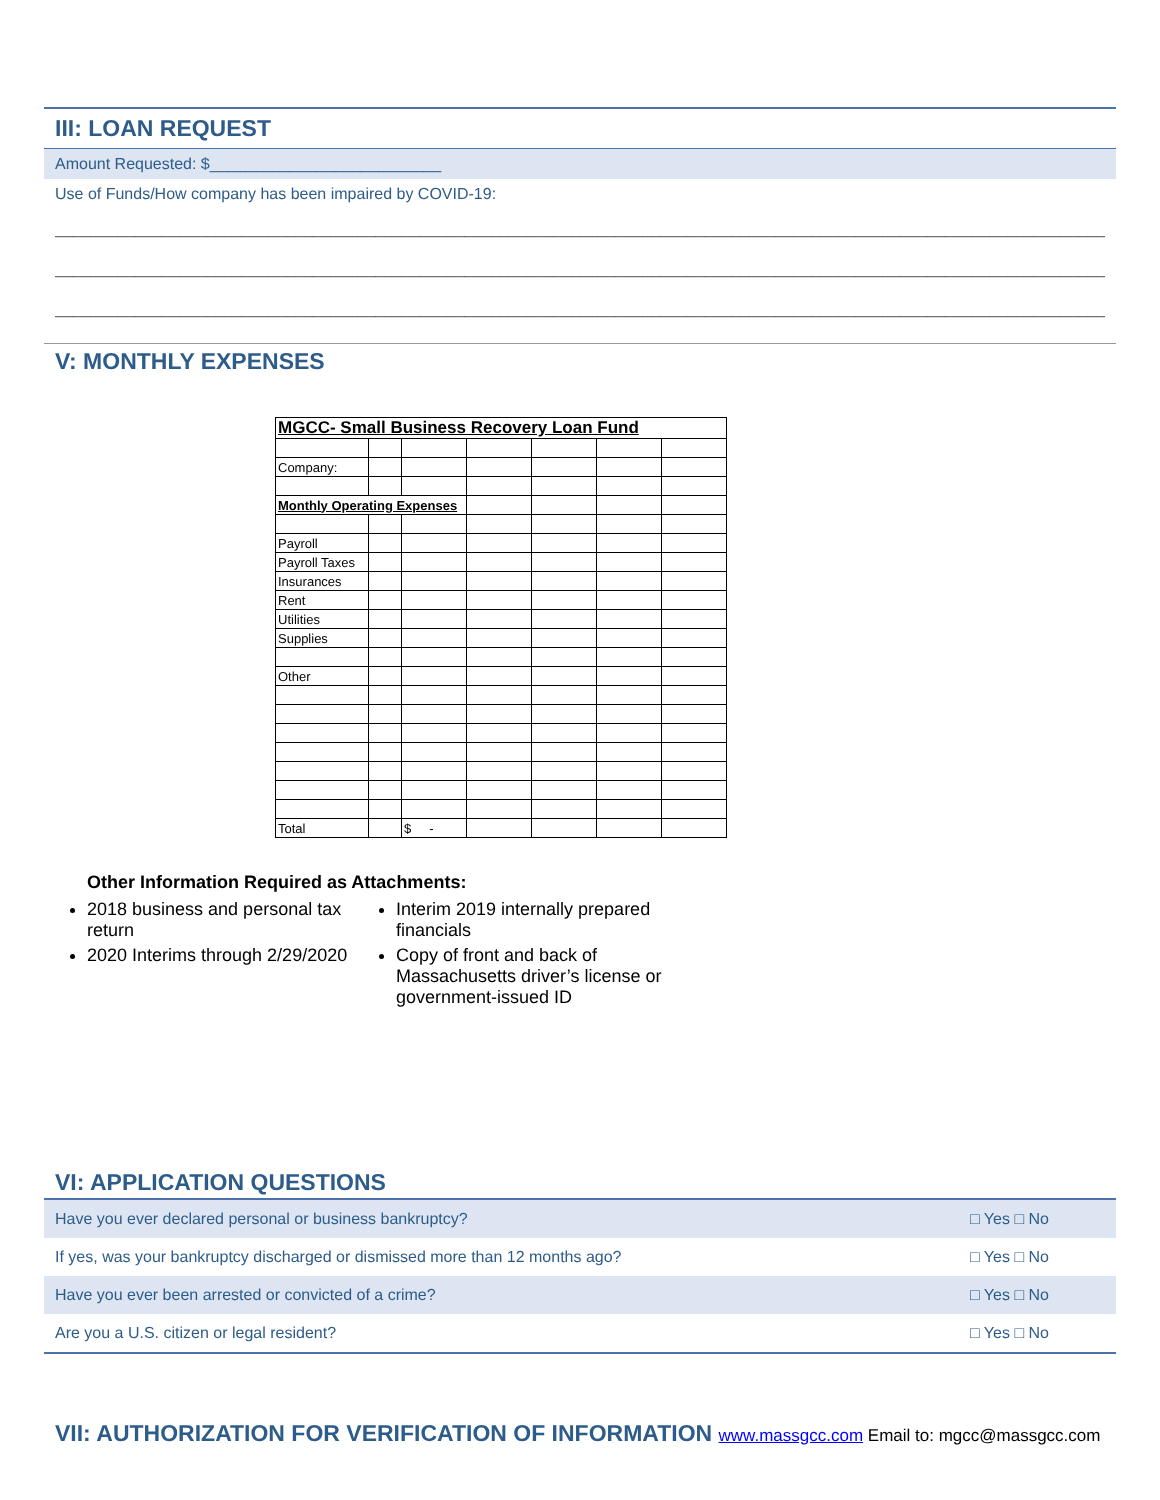III: LOAN REQUEST
Amount Requested: $__________________________
Use of Funds/How company has been impaired by COVID-19:
______________________________________________________________________________________________________________________
______________________________________________________________________________________________________________________
______________________________________________________________________________________________________________________
V: MONTHLY EXPENSES
| MGCC- Small Business Recovery Loan Fund | | | | | | |
| Company: | | | | | | |
| Monthly Operating Expenses | | | | | | |
| Payroll | | | | | | |
| Payroll Taxes | | | | | | |
| Insurances | | | | | | |
| Rent | | | | | | |
| Utilities | | | | | | |
| Supplies | | | | | | |
| Other | | | | | | |
| Total | | $ - | | | | |
Other Information Required as Attachments:
2018 business and personal tax return
2020 Interims through 2/29/2020
Interim 2019 internally prepared financials
Copy of front and back of Massachusetts driver’s license or government-issued ID
VI: APPLICATION QUESTIONS
| Have you ever declared personal or business bankruptcy? | □ Yes □ No |
| If yes, was your bankruptcy discharged or dismissed more than 12 months ago? | □ Yes □ No |
| Have you ever been arrested or convicted of a crime? | □ Yes □ No |
| Are you a U.S. citizen or legal resident? | □ Yes □ No |
VII: AUTHORIZATION FOR VERIFICATION OF INFORMATION www.massgcc.com Email to: mgcc@massgcc.com